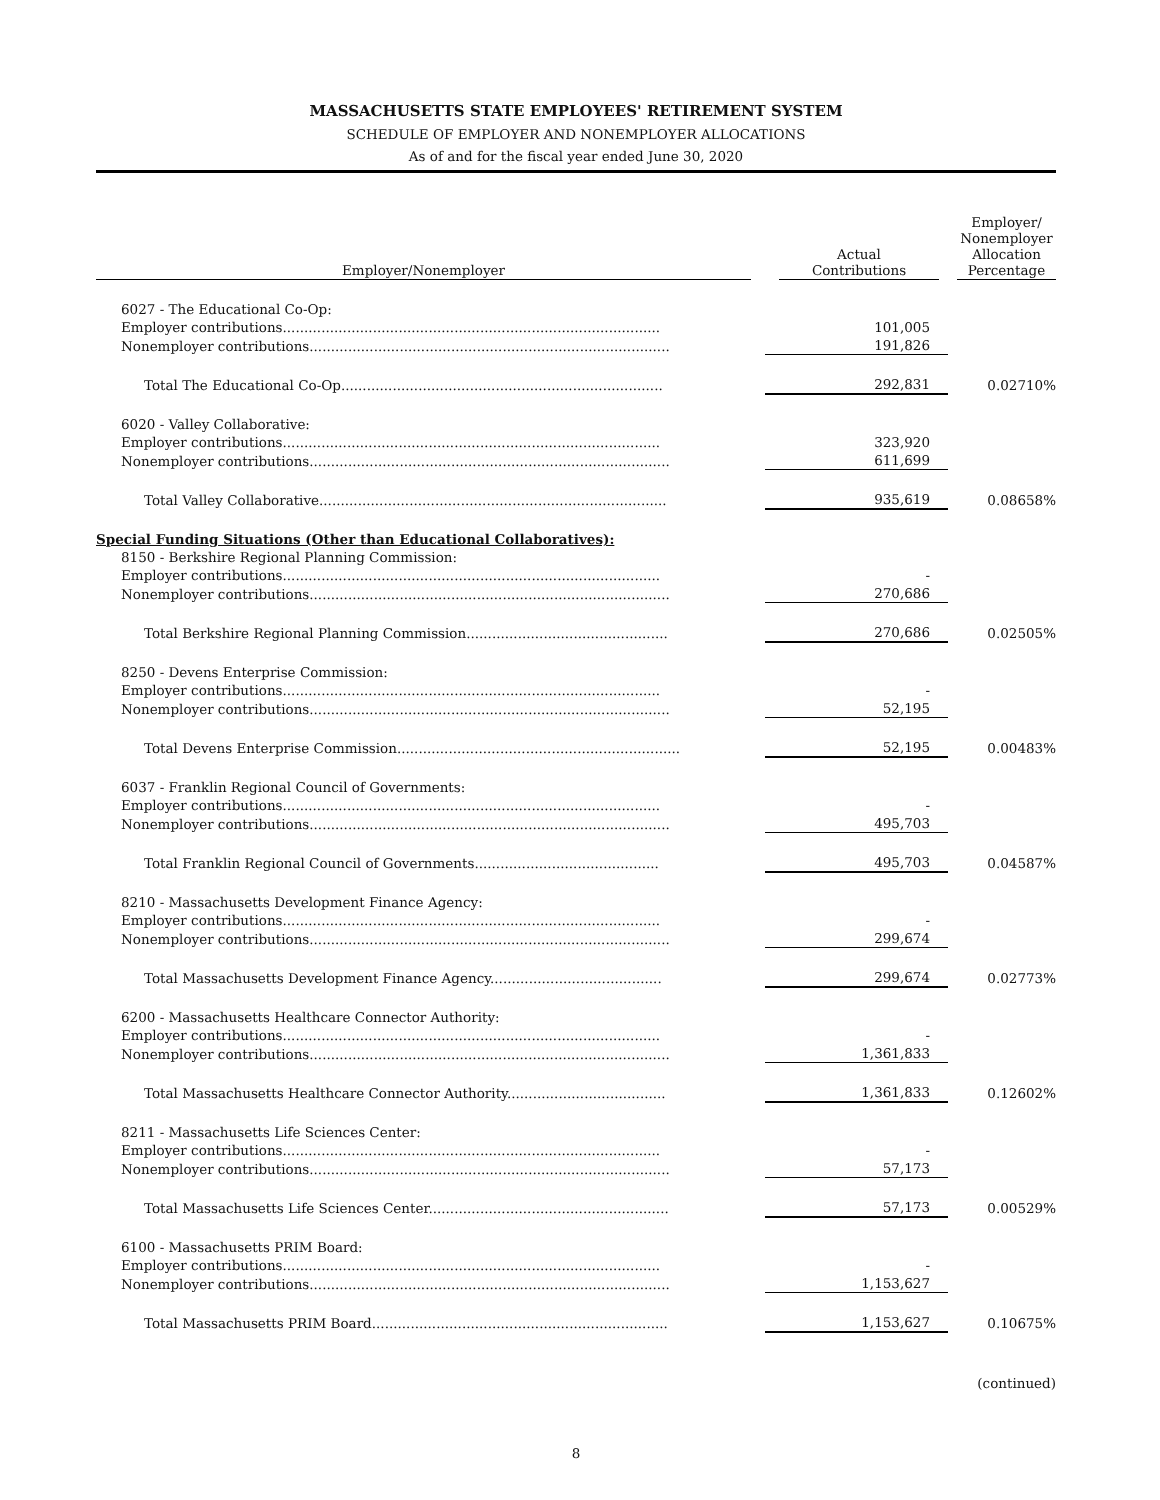MASSACHUSETTS STATE EMPLOYEES' RETIREMENT SYSTEM
SCHEDULE OF EMPLOYER AND NONEMPLOYER ALLOCATIONS
As of and for the fiscal year ended June 30, 2020
| Employer/Nonemployer | Actual Contributions | Employer/ Nonemployer Allocation Percentage |
| --- | --- | --- |
| 6027 - The Educational Co-Op: | | |
| Employer contributions........................................................................................ | 101,005 | |
| Nonemployer contributions.................................................................................... | 191,826 | |
| Total The Educational Co-Op........................................................................... | 292,831 | 0.02710% |
| 6020 - Valley Collaborative: | | |
| Employer contributions........................................................................................ | 323,920 | |
| Nonemployer contributions.................................................................................... | 611,699 | |
| Total Valley Collaborative................................................................................. | 935,619 | 0.08658% |
| Special Funding Situations (Other than Educational Collaboratives): | | |
| 8150 - Berkshire Regional Planning Commission: | | |
| Employer contributions........................................................................................ | - | |
| Nonemployer contributions.................................................................................... | 270,686 | |
| Total Berkshire Regional Planning Commission............................................... | 270,686 | 0.02505% |
| 8250 - Devens Enterprise Commission: | | |
| Employer contributions........................................................................................ | - | |
| Nonemployer contributions.................................................................................... | 52,195 | |
| Total Devens Enterprise Commission.................................................................. | 52,195 | 0.00483% |
| 6037 - Franklin Regional Council of Governments: | | |
| Employer contributions........................................................................................ | - | |
| Nonemployer contributions.................................................................................... | 495,703 | |
| Total Franklin Regional Council of Governments........................................... | 495,703 | 0.04587% |
| 8210 - Massachusetts Development Finance Agency: | | |
| Employer contributions........................................................................................ | - | |
| Nonemployer contributions.................................................................................... | 299,674 | |
| Total Massachusetts Development Finance Agency........................................ | 299,674 | 0.02773% |
| 6200 - Massachusetts Healthcare Connector Authority: | | |
| Employer contributions........................................................................................ | - | |
| Nonemployer contributions.................................................................................... | 1,361,833 | |
| Total Massachusetts Healthcare Connector Authority..................................... | 1,361,833 | 0.12602% |
| 8211 - Massachusetts Life Sciences Center: | | |
| Employer contributions........................................................................................ | - | |
| Nonemployer contributions.................................................................................... | 57,173 | |
| Total Massachusetts Life Sciences Center........................................................ | 57,173 | 0.00529% |
| 6100 - Massachusetts PRIM Board: | | |
| Employer contributions........................................................................................ | - | |
| Nonemployer contributions.................................................................................... | 1,153,627 | |
| Total Massachusetts PRIM Board..................................................................... | 1,153,627 | 0.10675% |
(continued)
8